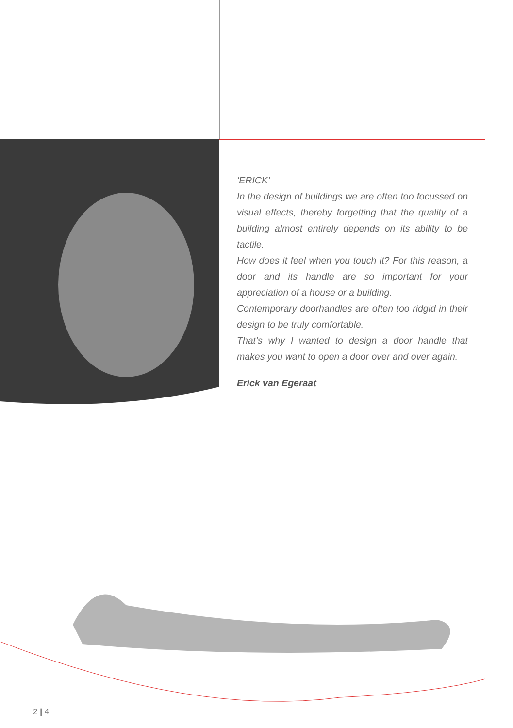‘ERICK’
In the design of buildings we are often too focussed on visual effects, thereby forgetting that the quality of a building almost entirely depends on its ability to be tactile.
How does it feel when you touch it? For this reason, a door and its handle are so important for your appreciation of a house or a building.
Contemporary doorhandles are often too ridgid in their design to be truly comfortable.
That’s why I wanted to design a door handle that makes you want to open a door over and over again.
Erick van Egeraat
2 | 4